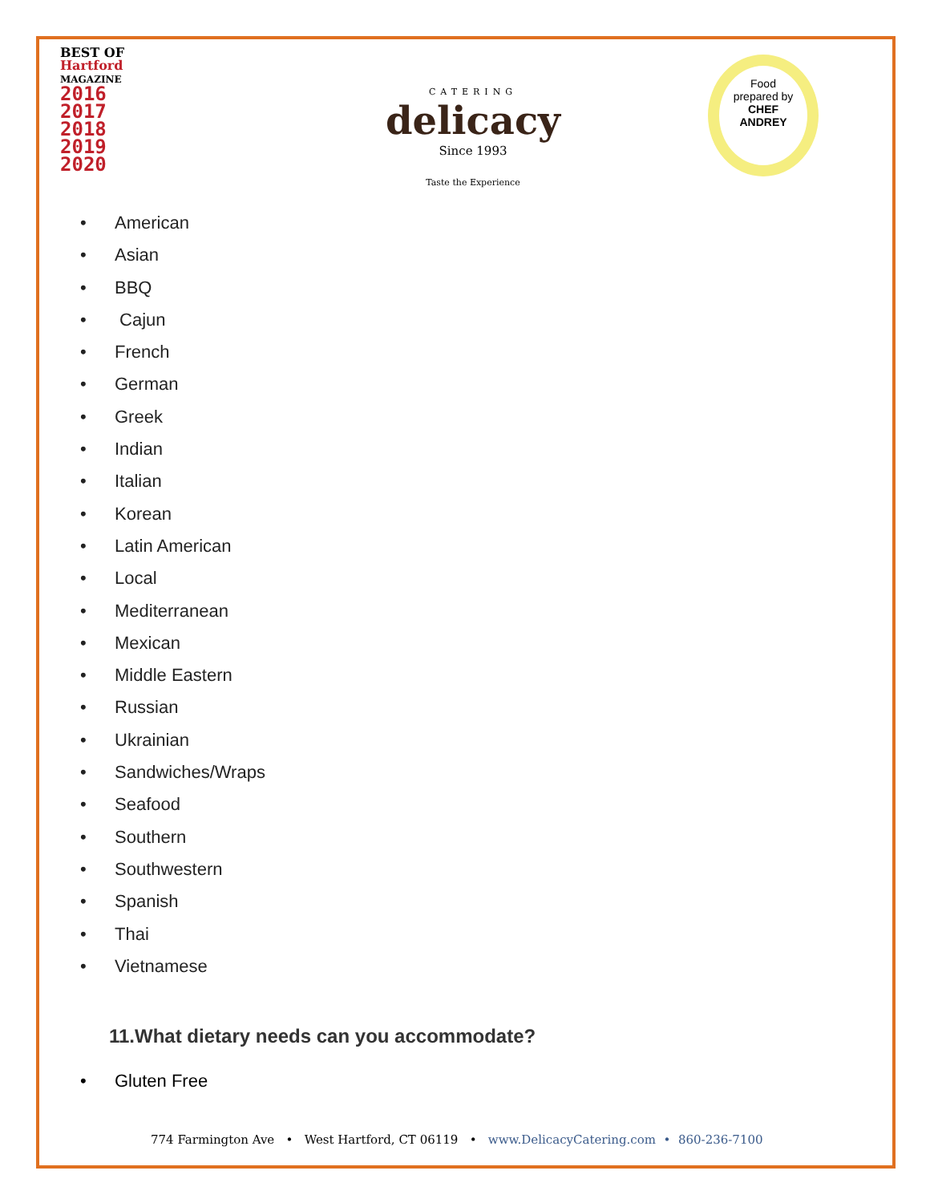BEST OF
Hartford
MAGAZINE
2016
2017
2018
2019
2020
CATERING
delicacy
Since 1993
Taste the Experience
Food
prepared by
CHEF
ANDREY
• American
• Asian
• BBQ
• Cajun
• French
• German
• Greek
• Indian
• Italian
• Korean
• Latin American
• Local
• Mediterranean
• Mexican
• Middle Eastern
• Russian
• Ukrainian
• Sandwiches/Wraps
• Seafood
• Southern
• Southwestern
• Spanish
• Thai
• Vietnamese
11.What dietary needs can you accommodate?
• Gluten Free
774 Farmington Ave • West Hartford, CT 06119 • www.DelicacyCatering.com • 860-236-7100